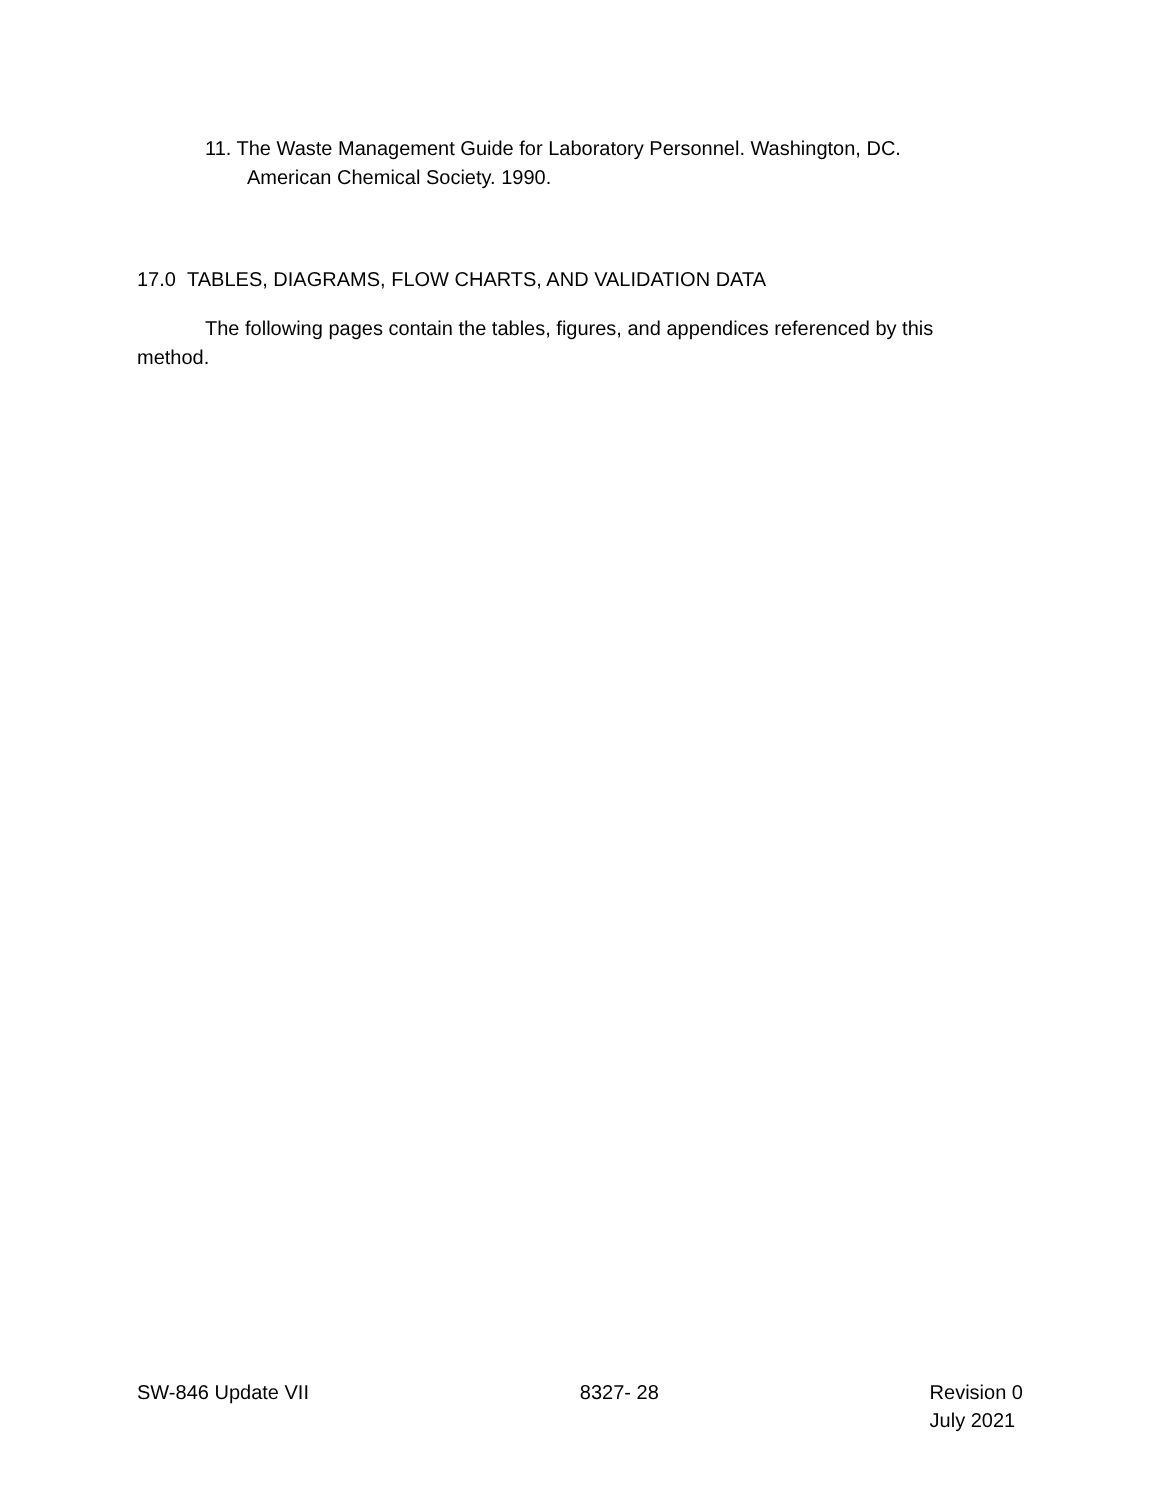11. The Waste Management Guide for Laboratory Personnel. Washington, DC.
American Chemical Society. 1990.
17.0 TABLES, DIAGRAMS, FLOW CHARTS, AND VALIDATION DATA
The following pages contain the tables, figures, and appendices referenced by this method.
SW-846 Update VII 8327- 28 Revision 0
July 2021